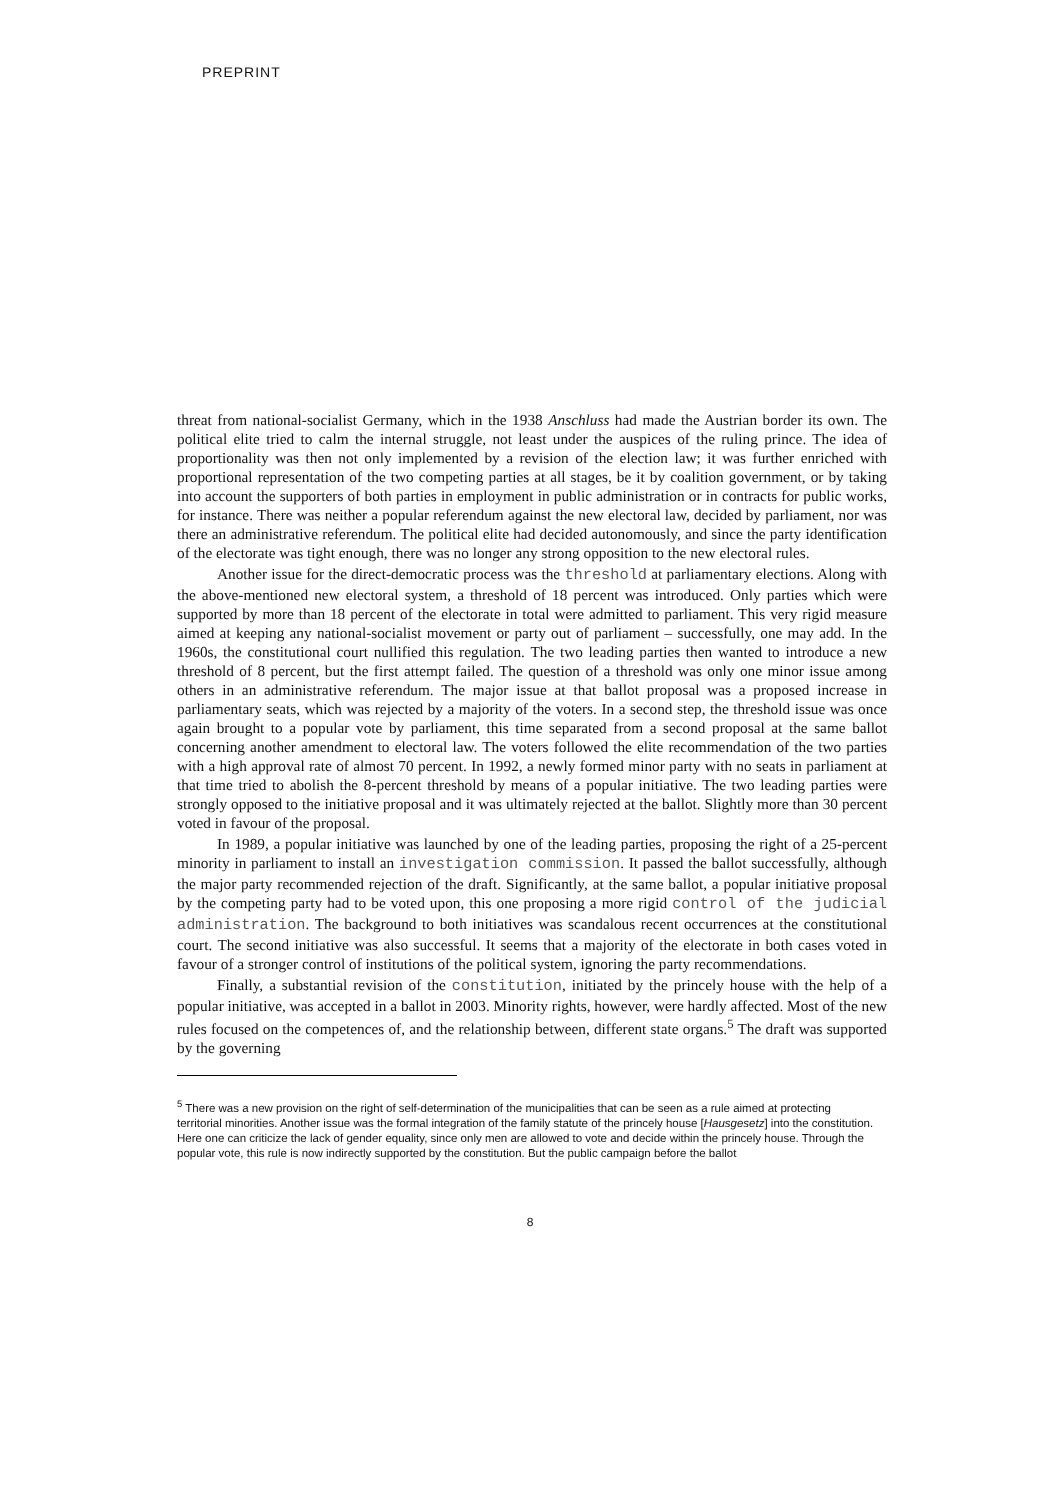PREPRINT
threat from national-socialist Germany, which in the 1938 Anschluss had made the Austrian border its own. The political elite tried to calm the internal struggle, not least under the auspices of the ruling prince. The idea of proportionality was then not only implemented by a revision of the election law; it was further enriched with proportional representation of the two competing parties at all stages, be it by coalition government, or by taking into account the supporters of both parties in employment in public administration or in contracts for public works, for instance. There was neither a popular referendum against the new electoral law, decided by parliament, nor was there an administrative referendum. The political elite had decided autonomously, and since the party identification of the electorate was tight enough, there was no longer any strong opposition to the new electoral rules.
Another issue for the direct-democratic process was the threshold at parliamentary elections. Along with the above-mentioned new electoral system, a threshold of 18 percent was introduced. Only parties which were supported by more than 18 percent of the electorate in total were admitted to parliament. This very rigid measure aimed at keeping any national-socialist movement or party out of parliament – successfully, one may add. In the 1960s, the constitutional court nullified this regulation. The two leading parties then wanted to introduce a new threshold of 8 percent, but the first attempt failed. The question of a threshold was only one minor issue among others in an administrative referendum. The major issue at that ballot proposal was a proposed increase in parliamentary seats, which was rejected by a majority of the voters. In a second step, the threshold issue was once again brought to a popular vote by parliament, this time separated from a second proposal at the same ballot concerning another amendment to electoral law. The voters followed the elite recommendation of the two parties with a high approval rate of almost 70 percent. In 1992, a newly formed minor party with no seats in parliament at that time tried to abolish the 8-percent threshold by means of a popular initiative. The two leading parties were strongly opposed to the initiative proposal and it was ultimately rejected at the ballot. Slightly more than 30 percent voted in favour of the proposal.
In 1989, a popular initiative was launched by one of the leading parties, proposing the right of a 25-percent minority in parliament to install an investigation commission. It passed the ballot successfully, although the major party recommended rejection of the draft. Significantly, at the same ballot, a popular initiative proposal by the competing party had to be voted upon, this one proposing a more rigid control of the judicial administration. The background to both initiatives was scandalous recent occurrences at the constitutional court. The second initiative was also successful. It seems that a majority of the electorate in both cases voted in favour of a stronger control of institutions of the political system, ignoring the party recommendations.
Finally, a substantial revision of the constitution, initiated by the princely house with the help of a popular initiative, was accepted in a ballot in 2003. Minority rights, however, were hardly affected. Most of the new rules focused on the competences of, and the relationship between, different state organs.<sup>5</sup> The draft was supported by the governing
<sup>5</sup> There was a new provision on the right of self-determination of the municipalities that can be seen as a rule aimed at protecting territorial minorities. Another issue was the formal integration of the family statute of the princely house [Hausgesetz] into the constitution. Here one can criticize the lack of gender equality, since only men are allowed to vote and decide within the princely house. Through the popular vote, this rule is now indirectly supported by the constitution. But the public campaign before the ballot
8